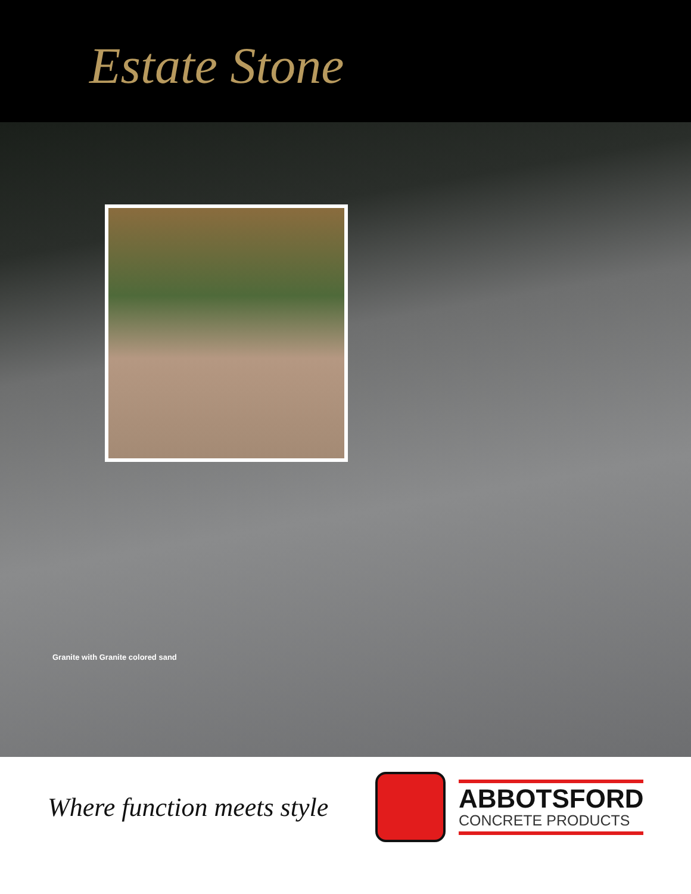Estate Stone
Granite with Granite colored sand
Where function meets style
ABBOTSFORD
CONCRETE PRODUCTS